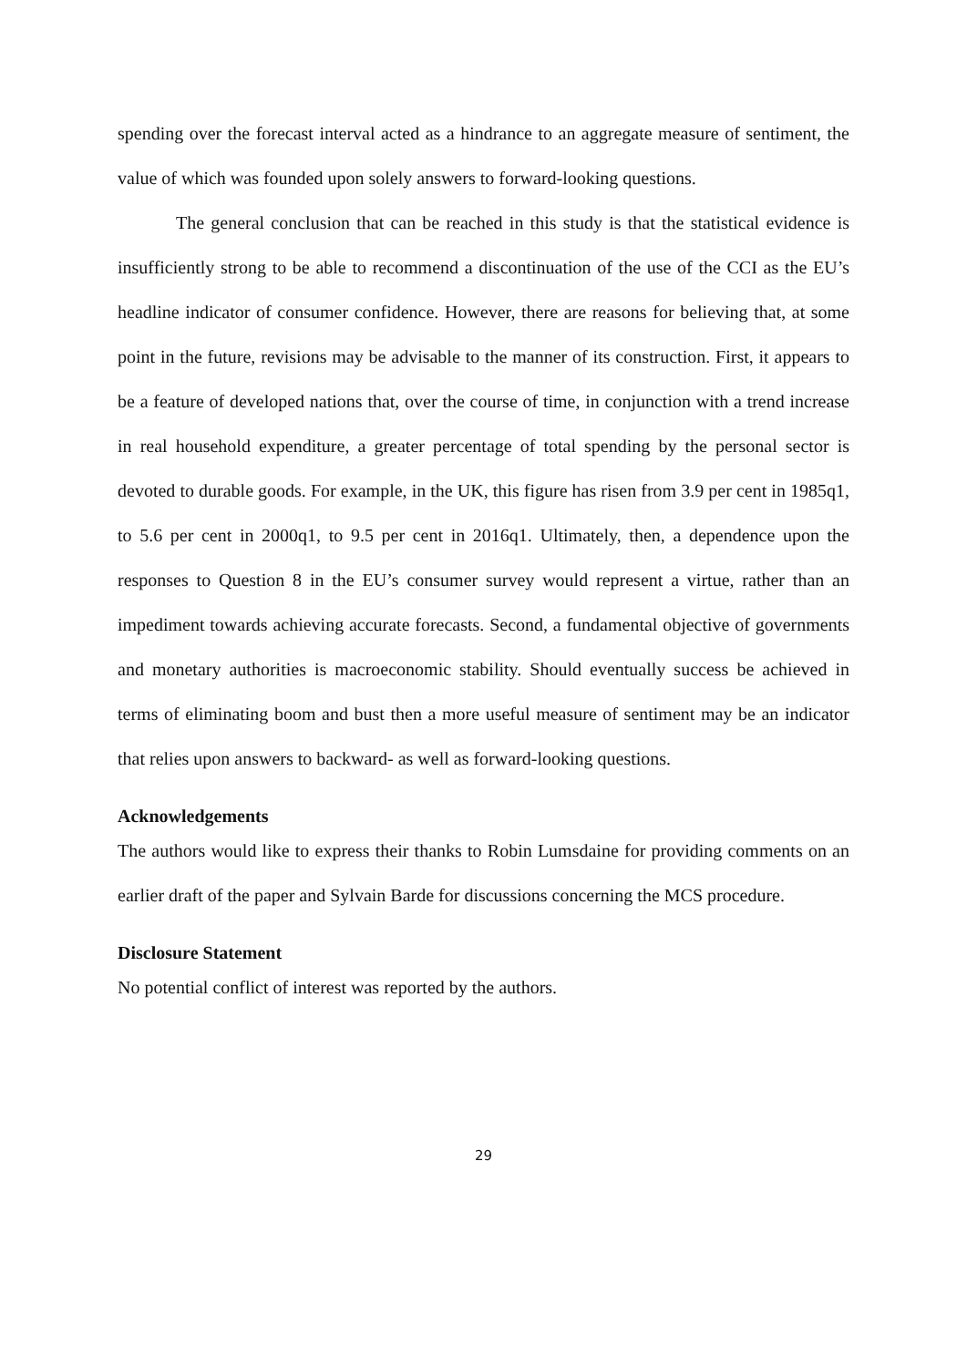spending over the forecast interval acted as a hindrance to an aggregate measure of sentiment, the value of which was founded upon solely answers to forward-looking questions.
The general conclusion that can be reached in this study is that the statistical evidence is insufficiently strong to be able to recommend a discontinuation of the use of the CCI as the EU’s headline indicator of consumer confidence. However, there are reasons for believing that, at some point in the future, revisions may be advisable to the manner of its construction. First, it appears to be a feature of developed nations that, over the course of time, in conjunction with a trend increase in real household expenditure, a greater percentage of total spending by the personal sector is devoted to durable goods. For example, in the UK, this figure has risen from 3.9 per cent in 1985q1, to 5.6 per cent in 2000q1, to 9.5 per cent in 2016q1. Ultimately, then, a dependence upon the responses to Question 8 in the EU’s consumer survey would represent a virtue, rather than an impediment towards achieving accurate forecasts. Second, a fundamental objective of governments and monetary authorities is macroeconomic stability. Should eventually success be achieved in terms of eliminating boom and bust then a more useful measure of sentiment may be an indicator that relies upon answers to backward- as well as forward-looking questions.
Acknowledgements
The authors would like to express their thanks to Robin Lumsdaine for providing comments on an earlier draft of the paper and Sylvain Barde for discussions concerning the MCS procedure.
Disclosure Statement
No potential conflict of interest was reported by the authors.
29